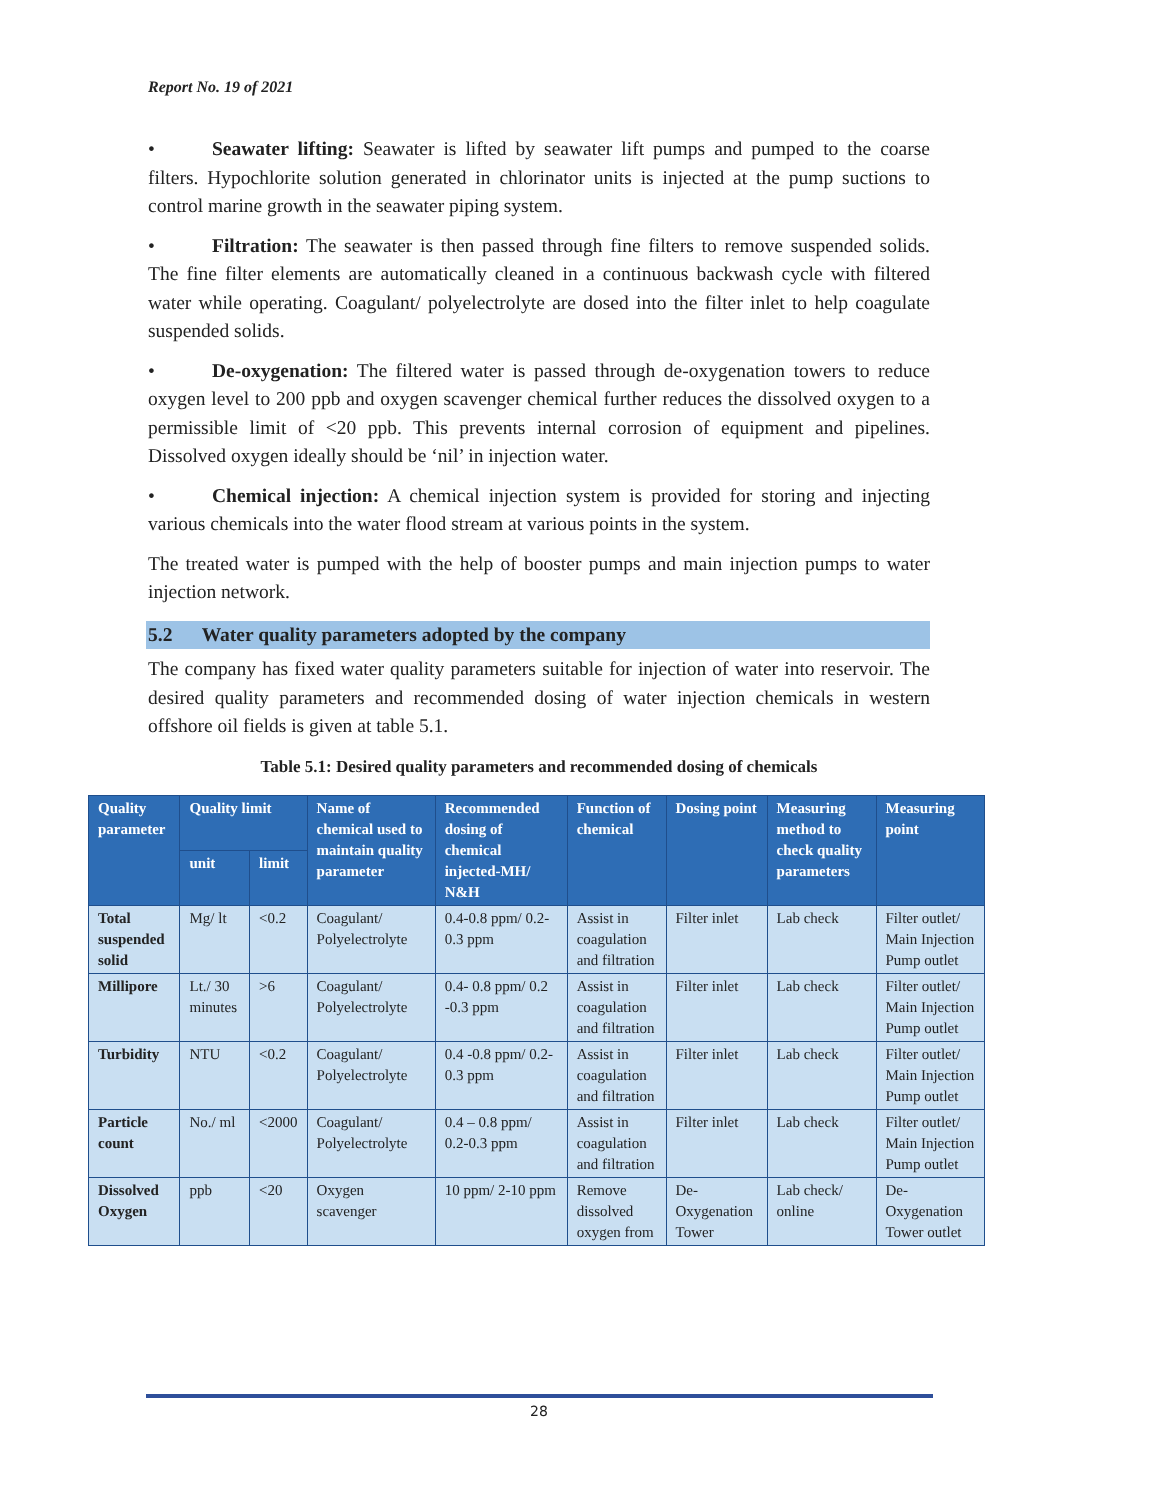Report No. 19 of 2021
• Seawater lifting: Seawater is lifted by seawater lift pumps and pumped to the coarse filters. Hypochlorite solution generated in chlorinator units is injected at the pump suctions to control marine growth in the seawater piping system.
• Filtration: The seawater is then passed through fine filters to remove suspended solids. The fine filter elements are automatically cleaned in a continuous backwash cycle with filtered water while operating. Coagulant/ polyelectrolyte are dosed into the filter inlet to help coagulate suspended solids.
• De-oxygenation: The filtered water is passed through de-oxygenation towers to reduce oxygen level to 200 ppb and oxygen scavenger chemical further reduces the dissolved oxygen to a permissible limit of <20 ppb. This prevents internal corrosion of equipment and pipelines. Dissolved oxygen ideally should be ‘nil’ in injection water.
• Chemical injection: A chemical injection system is provided for storing and injecting various chemicals into the water flood stream at various points in the system.
The treated water is pumped with the help of booster pumps and main injection pumps to water injection network.
5.2 Water quality parameters adopted by the company
The company has fixed water quality parameters suitable for injection of water into reservoir. The desired quality parameters and recommended dosing of water injection chemicals in western offshore oil fields is given at table 5.1.
Table 5.1: Desired quality parameters and recommended dosing of chemicals
| Quality parameter | Quality limit | | Name of chemical used to maintain quality parameter | Recommended dosing of chemical injected-MH/ N&H | Function of chemical | Dosing point | Measuring method to check quality parameters | Measuring point |
| --- | --- | --- | --- | --- | --- | --- | --- | --- |
| | unit | limit | | | | | | |
| Total suspended solid | Mg/ lt | <0.2 | Coagulant/ Polyelectrolyte | 0.4-0.8 ppm/ 0.2-0.3 ppm | Assist in coagulation and filtration | Filter inlet | Lab check | Filter outlet/ Main Injection Pump outlet |
| Millipore | Lt./ 30 minutes | >6 | Coagulant/ Polyelectrolyte | 0.4- 0.8 ppm/ 0.2 -0.3 ppm | Assist in coagulation and filtration | Filter inlet | Lab check | Filter outlet/ Main Injection Pump outlet |
| Turbidity | NTU | <0.2 | Coagulant/ Polyelectrolyte | 0.4 -0.8 ppm/ 0.2-0.3 ppm | Assist in coagulation and filtration | Filter inlet | Lab check | Filter outlet/ Main Injection Pump outlet |
| Particle count | No./ ml | <2000 | Coagulant/ Polyelectrolyte | 0.4 – 0.8 ppm/ 0.2-0.3 ppm | Assist in coagulation and filtration | Filter inlet | Lab check | Filter outlet/ Main Injection Pump outlet |
| Dissolved Oxygen | ppb | <20 | Oxygen scavenger | 10 ppm/ 2-10 ppm | Remove dissolved oxygen from | De-Oxygenation Tower | Lab check/ online | De-Oxygenation Tower outlet |
28